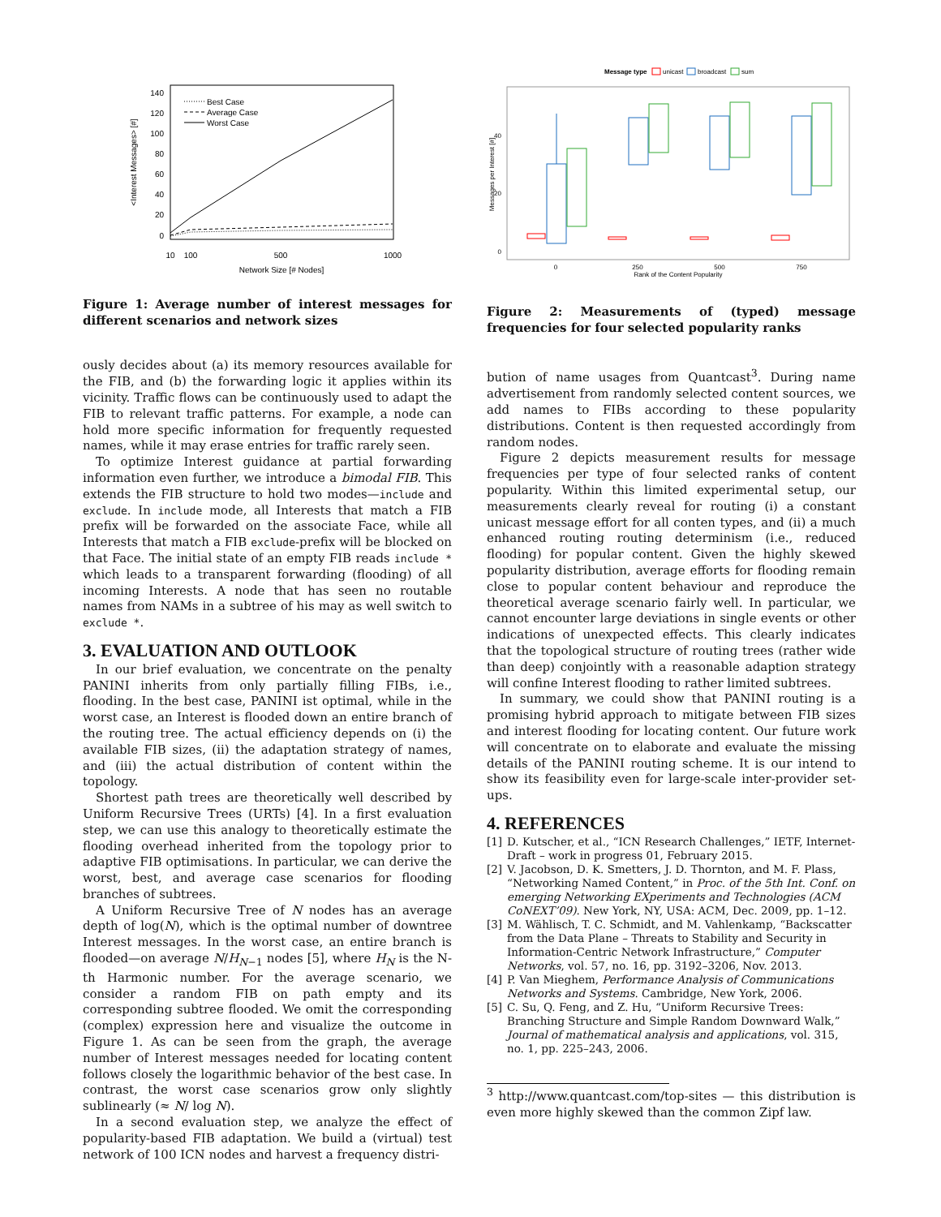140
120
100
80
60
40
20
0
10
100
500
1000
Network Size [# Nodes]
<Interest Messages> [#]
Best Case
Average Case
Worst Case
Figure 1: Average number of interest messages for different scenarios and network sizes
ously decides about (a) its memory resources available for the FIB, and (b) the forwarding logic it applies within its vicinity. Traffic flows can be continuously used to adapt the FIB to relevant traffic patterns. For example, a node can hold more specific information for frequently requested names, while it may erase entries for traffic rarely seen.
To optimize Interest guidance at partial forwarding information even further, we introduce a bimodal FIB. This extends the FIB structure to hold two modes—include and exclude. In include mode, all Interests that match a FIB prefix will be forwarded on the associate Face, while all Interests that match a FIB exclude-prefix will be blocked on that Face. The initial state of an empty FIB reads include * which leads to a transparent forwarding (flooding) of all incoming Interests. A node that has seen no routable names from NAMs in a subtree of his may as well switch to exclude *.
3. EVALUATION AND OUTLOOK
In our brief evaluation, we concentrate on the penalty PANINI inherits from only partially filling FIBs, i.e., flooding. In the best case, PANINI ist optimal, while in the worst case, an Interest is flooded down an entire branch of the routing tree. The actual efficiency depends on (i) the available FIB sizes, (ii) the adaptation strategy of names, and (iii) the actual distribution of content within the topology.
Shortest path trees are theoretically well described by Uniform Recursive Trees (URTs) [4]. In a first evaluation step, we can use this analogy to theoretically estimate the flooding overhead inherited from the topology prior to adaptive FIB optimisations. In particular, we can derive the worst, best, and average case scenarios for flooding branches of subtrees.
A Uniform Recursive Tree of N nodes has an average depth of log(N), which is the optimal number of downtree Interest messages. In the worst case, an entire branch is flooded—on average N/H<sub>N−1</sub> nodes [5], where H<sub>N</sub> is the N-th Harmonic number. For the average scenario, we consider a random FIB on path empty and its corresponding subtree flooded. We omit the corresponding (complex) expression here and visualize the outcome in Figure 1. As can be seen from the graph, the average number of Interest messages needed for locating content follows closely the logarithmic behavior of the best case. In contrast, the worst case scenarios grow only slightly sublinearly (≈ N/ log N).
In a second evaluation step, we analyze the effect of popularity-based FIB adaptation. We build a (virtual) test network of 100 ICN nodes and harvest a frequency distri-
Message type
unicast
broadcast
sum
40
20
0
0
250
500
750
Rank of the Content Popularity
Messages per Interest [#]
Figure 2: Measurements of (typed) message frequencies for four selected popularity ranks
bution of name usages from Quantcast<sup>3</sup>. During name advertisement from randomly selected content sources, we add names to FIBs according to these popularity distributions. Content is then requested accordingly from random nodes.
Figure 2 depicts measurement results for message frequencies per type of four selected ranks of content popularity. Within this limited experimental setup, our measurements clearly reveal for routing (i) a constant unicast message effort for all conten types, and (ii) a much enhanced routing routing determinism (i.e., reduced flooding) for popular content. Given the highly skewed popularity distribution, average efforts for flooding remain close to popular content behaviour and reproduce the theoretical average scenario fairly well. In particular, we cannot encounter large deviations in single events or other indications of unexpected effects. This clearly indicates that the topological structure of routing trees (rather wide than deep) conjointly with a reasonable adaption strategy will confine Interest flooding to rather limited subtrees.
In summary, we could show that PANINI routing is a promising hybrid approach to mitigate between FIB sizes and interest flooding for locating content. Our future work will concentrate on to elaborate and evaluate the missing details of the PANINI routing scheme. It is our intend to show its feasibility even for large-scale inter-provider set-ups.
4. REFERENCES
[1] D. Kutscher, et al., “ICN Research Challenges,” IETF, Internet-Draft – work in progress 01, February 2015.
[2] V. Jacobson, D. K. Smetters, J. D. Thornton, and M. F. Plass, “Networking Named Content,” in Proc. of the 5th Int. Conf. on emerging Networking EXperiments and Technologies (ACM CoNEXT’09). New York, NY, USA: ACM, Dec. 2009, pp. 1–12.
[3] M. Wählisch, T. C. Schmidt, and M. Vahlenkamp, “Backscatter from the Data Plane – Threats to Stability and Security in Information-Centric Network Infrastructure,” Computer Networks, vol. 57, no. 16, pp. 3192–3206, Nov. 2013.
[4] P. Van Mieghem, Performance Analysis of Communications Networks and Systems. Cambridge, New York, 2006.
[5] C. Su, Q. Feng, and Z. Hu, “Uniform Recursive Trees: Branching Structure and Simple Random Downward Walk,” Journal of mathematical analysis and applications, vol. 315, no. 1, pp. 225–243, 2006.
<sup>3</sup> http://www.quantcast.com/top-sites — this distribution is even more highly skewed than the common Zipf law.